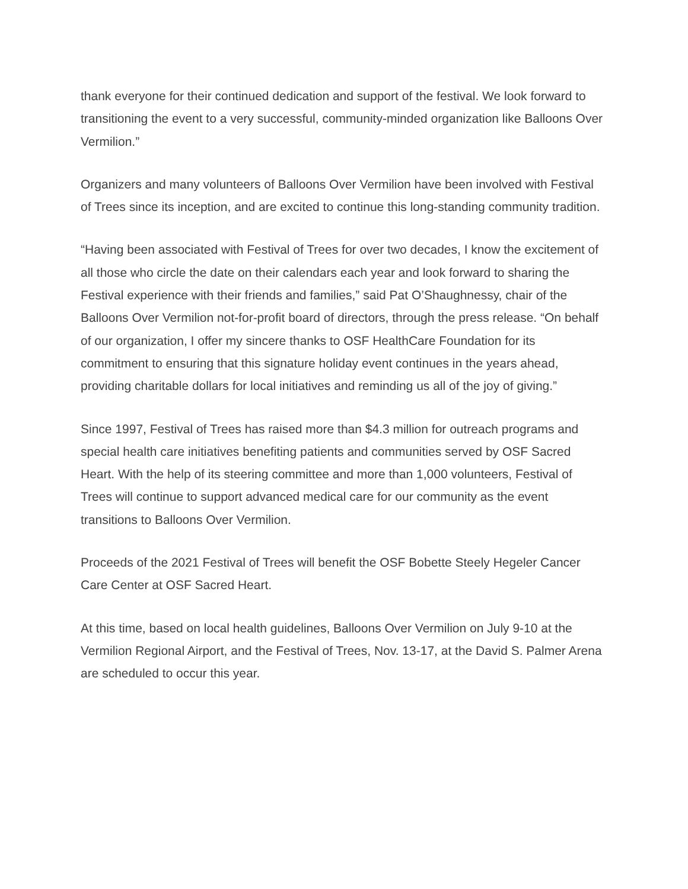thank everyone for their continued dedication and support of the festival. We look forward to transitioning the event to a very successful, community-minded organization like Balloons Over Vermilion.”
Organizers and many volunteers of Balloons Over Vermilion have been involved with Festival of Trees since its inception, and are excited to continue this long-standing community tradition.
“Having been associated with Festival of Trees for over two decades, I know the excitement of all those who circle the date on their calendars each year and look forward to sharing the Festival experience with their friends and families,” said Pat O’Shaughnessy, chair of the Balloons Over Vermilion not-for-profit board of directors, through the press release. “On behalf of our organization, I offer my sincere thanks to OSF HealthCare Foundation for its commitment to ensuring that this signature holiday event continues in the years ahead, providing charitable dollars for local initiatives and reminding us all of the joy of giving.”
Since 1997, Festival of Trees has raised more than $4.3 million for outreach programs and special health care initiatives benefiting patients and communities served by OSF Sacred Heart. With the help of its steering committee and more than 1,000 volunteers, Festival of Trees will continue to support advanced medical care for our community as the event transitions to Balloons Over Vermilion.
Proceeds of the 2021 Festival of Trees will benefit the OSF Bobette Steely Hegeler Cancer Care Center at OSF Sacred Heart.
At this time, based on local health guidelines, Balloons Over Vermilion on July 9-10 at the Vermilion Regional Airport, and the Festival of Trees, Nov. 13-17, at the David S. Palmer Arena are scheduled to occur this year.